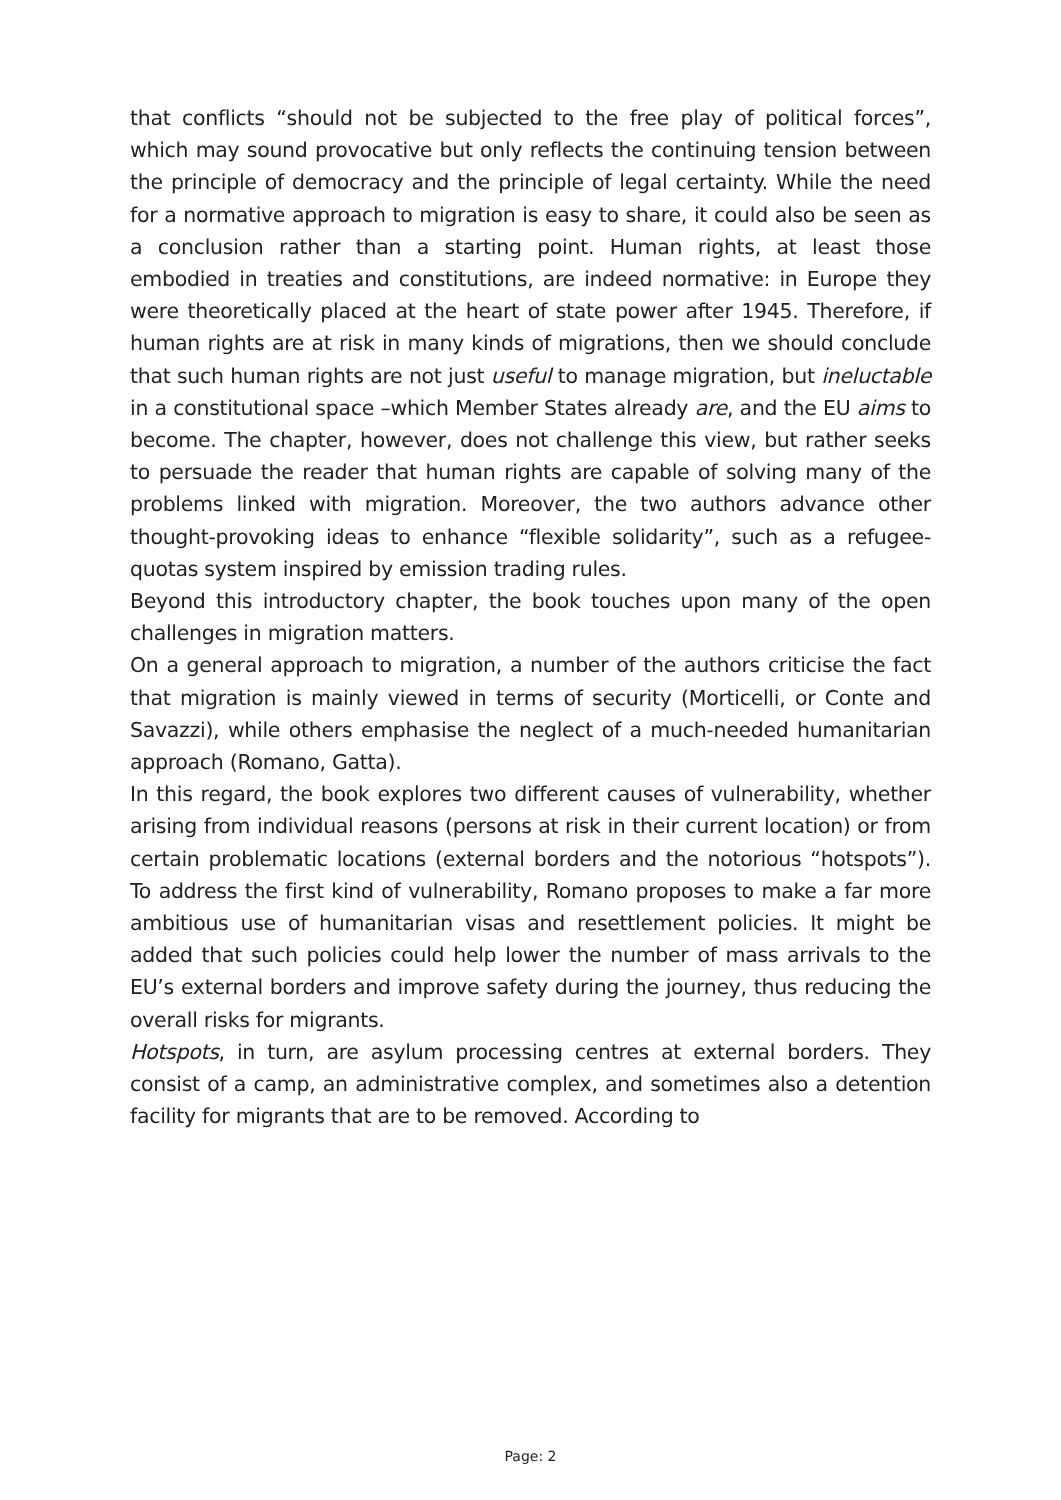that conflicts “should not be subjected to the free play of political forces”, which may sound provocative but only reflects the continuing tension between the principle of democracy and the principle of legal certainty. While the need for a normative approach to migration is easy to share, it could also be seen as a conclusion rather than a starting point. Human rights, at least those embodied in treaties and constitutions, are indeed normative: in Europe they were theoretically placed at the heart of state power after 1945. Therefore, if human rights are at risk in many kinds of migrations, then we should conclude that such human rights are not just useful to manage migration, but ineluctable in a constitutional space –which Member States already are, and the EU aims to become. The chapter, however, does not challenge this view, but rather seeks to persuade the reader that human rights are capable of solving many of the problems linked with migration. Moreover, the two authors advance other thought-provoking ideas to enhance “flexible solidarity”, such as a refugee-quotas system inspired by emission trading rules.
Beyond this introductory chapter, the book touches upon many of the open challenges in migration matters.
On a general approach to migration, a number of the authors criticise the fact that migration is mainly viewed in terms of security (Morticelli, or Conte and Savazzi), while others emphasise the neglect of a much-needed humanitarian approach (Romano, Gatta).
In this regard, the book explores two different causes of vulnerability, whether arising from individual reasons (persons at risk in their current location) or from certain problematic locations (external borders and the notorious “hotspots”). To address the first kind of vulnerability, Romano proposes to make a far more ambitious use of humanitarian visas and resettlement policies. It might be added that such policies could help lower the number of mass arrivals to the EU’s external borders and improve safety during the journey, thus reducing the overall risks for migrants.
Hotspots, in turn, are asylum processing centres at external borders. They consist of a camp, an administrative complex, and sometimes also a detention facility for migrants that are to be removed. According to
Page: 2